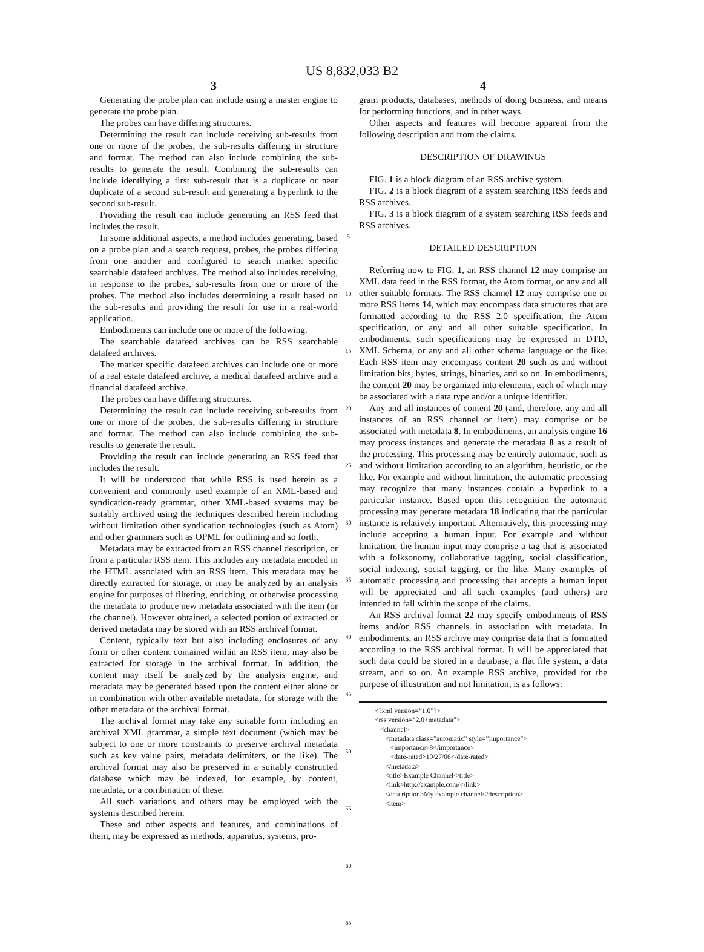US 8,832,033 B2
3
Generating the probe plan can include using a master engine to generate the probe plan.
The probes can have differing structures.
Determining the result can include receiving sub-results from one or more of the probes, the sub-results differing in structure and format. The method can also include combining the sub-results to generate the result. Combining the sub-results can include identifying a first sub-result that is a duplicate or near duplicate of a second sub-result and generating a hyperlink to the second sub-result.
Providing the result can include generating an RSS feed that includes the result.
In some additional aspects, a method includes generating, based on a probe plan and a search request, probes, the probes differing from one another and configured to search market specific searchable datafeed archives. The method also includes receiving, in response to the probes, sub-results from one or more of the probes. The method also includes determining a result based on the sub-results and providing the result for use in a real-world application.
Embodiments can include one or more of the following.
The searchable datafeed archives can be RSS searchable datafeed archives.
The market specific datafeed archives can include one or more of a real estate datafeed archive, a medical datafeed archive and a financial datafeed archive.
The probes can have differing structures.
Determining the result can include receiving sub-results from one or more of the probes, the sub-results differing in structure and format. The method can also include combining the sub-results to generate the result.
Providing the result can include generating an RSS feed that includes the result.
It will be understood that while RSS is used herein as a convenient and commonly used example of an XML-based and syndication-ready grammar, other XML-based systems may be suitably archived using the techniques described herein including without limitation other syndication technologies (such as Atom) and other grammars such as OPML for outlining and so forth.
Metadata may be extracted from an RSS channel description, or from a particular RSS item. This includes any metadata encoded in the HTML associated with an RSS item. This metadata may be directly extracted for storage, or may be analyzed by an analysis engine for purposes of filtering, enriching, or otherwise processing the metadata to produce new metadata associated with the item (or the channel). However obtained, a selected portion of extracted or derived metadata may be stored with an RSS archival format.
Content, typically text but also including enclosures of any form or other content contained within an RSS item, may also be extracted for storage in the archival format. In addition, the content may itself be analyzed by the analysis engine, and metadata may be generated based upon the content either alone or in combination with other available metadata, for storage with the other metadata of the archival format.
The archival format may take any suitable form including an archival XML grammar, a simple text document (which may be subject to one or more constraints to preserve archival metadata such as key value pairs, metadata delimiters, or the like). The archival format may also be preserved in a suitably constructed database which may be indexed, for example, by content, metadata, or a combination of these.
All such variations and others may be employed with the systems described herein.
These and other aspects and features, and combinations of them, may be expressed as methods, apparatus, systems, pro-
5
10
15
20
25
30
35
40
45
50
55
60
65
4
gram products, databases, methods of doing business, and means for performing functions, and in other ways.
Other aspects and features will become apparent from the following description and from the claims.
DESCRIPTION OF DRAWINGS
FIG. 1 is a block diagram of an RSS archive system.
FIG. 2 is a block diagram of a system searching RSS feeds and RSS archives.
FIG. 3 is a block diagram of a system searching RSS feeds and RSS archives.
DETAILED DESCRIPTION
Referring now to FIG. 1, an RSS channel 12 may comprise an XML data feed in the RSS format, the Atom format, or any and all other suitable formats. The RSS channel 12 may comprise one or more RSS items 14, which may encompass data structures that are formatted according to the RSS 2.0 specification, the Atom specification, or any and all other suitable specification. In embodiments, such specifications may be expressed in DTD, XML Schema, or any and all other schema language or the like. Each RSS item may encompass content 20 such as and without limitation bits, bytes, strings, binaries, and so on. In embodiments, the content 20 may be organized into elements, each of which may be associated with a data type and/or a unique identifier.
Any and all instances of content 20 (and, therefore, any and all instances of an RSS channel or item) may comprise or be associated with metadata 8. In embodiments, an analysis engine 16 may process instances and generate the metadata 8 as a result of the processing. This processing may be entirely automatic, such as and without limitation according to an algorithm, heuristic, or the like. For example and without limitation, the automatic processing may recognize that many instances contain a hyperlink to a particular instance. Based upon this recognition the automatic processing may generate metadata 18 indicating that the particular instance is relatively important. Alternatively, this processing may include accepting a human input. For example and without limitation, the human input may comprise a tag that is associated with a folksonomy, collaborative tagging, social classification, social indexing, social tagging, or the like. Many examples of automatic processing and processing that accepts a human input will be appreciated and all such examples (and others) are intended to fall within the scope of the claims.
An RSS archival format 22 may specify embodiments of RSS items and/or RSS channels in association with metadata. In embodiments, an RSS archive may comprise data that is formatted according to the RSS archival format. It will be appreciated that such data could be stored in a database, a flat file system, a data stream, and so on. An example RSS archive, provided for the purpose of illustration and not limitation, is as follows:
<?xml version=“1.0”?>
<rss version=“2.0+metadata”>
   <channel>
      <metadata class=”automatic” style=”importance”>
         <importance>8</importance>
         <date-rated>10/27/06</date-rated>
      </metadata>
      <title>Example Channel</title>
      <link>http://example.com/</link>
      <description>My example channel</description>
      <item>